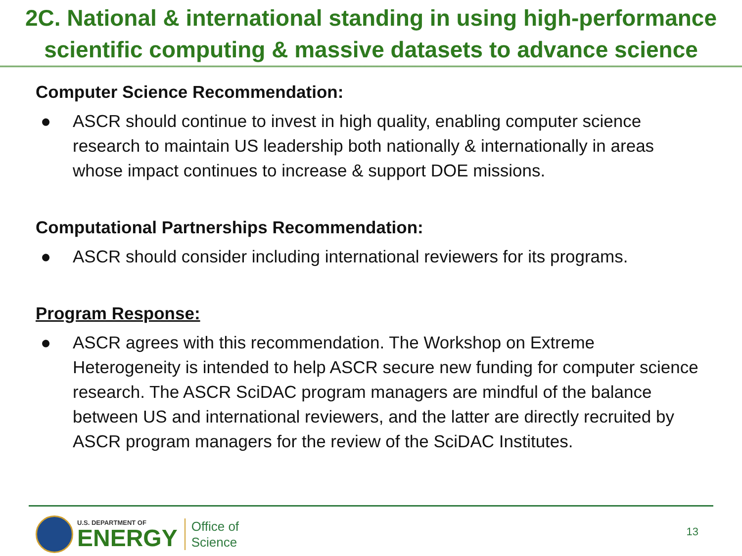2C. National & international standing in using high-performance scientific computing & massive datasets to advance science
Computer Science Recommendation:
● ASCR should continue to invest in high quality, enabling computer science research to maintain US leadership both nationally & internationally in areas whose impact continues to increase & support DOE missions.
Computational Partnerships Recommendation:
● ASCR should consider including international reviewers for its programs.
Program Response:
● ASCR agrees with this recommendation. The Workshop on Extreme Heterogeneity is intended to help ASCR secure new funding for computer science research. The ASCR SciDAC program managers are mindful of the balance between US and international reviewers, and the latter are directly recruited by ASCR program managers for the review of the SciDAC Institutes.
U.S. DEPARTMENT OF
ENERGY
Office of
Science
13